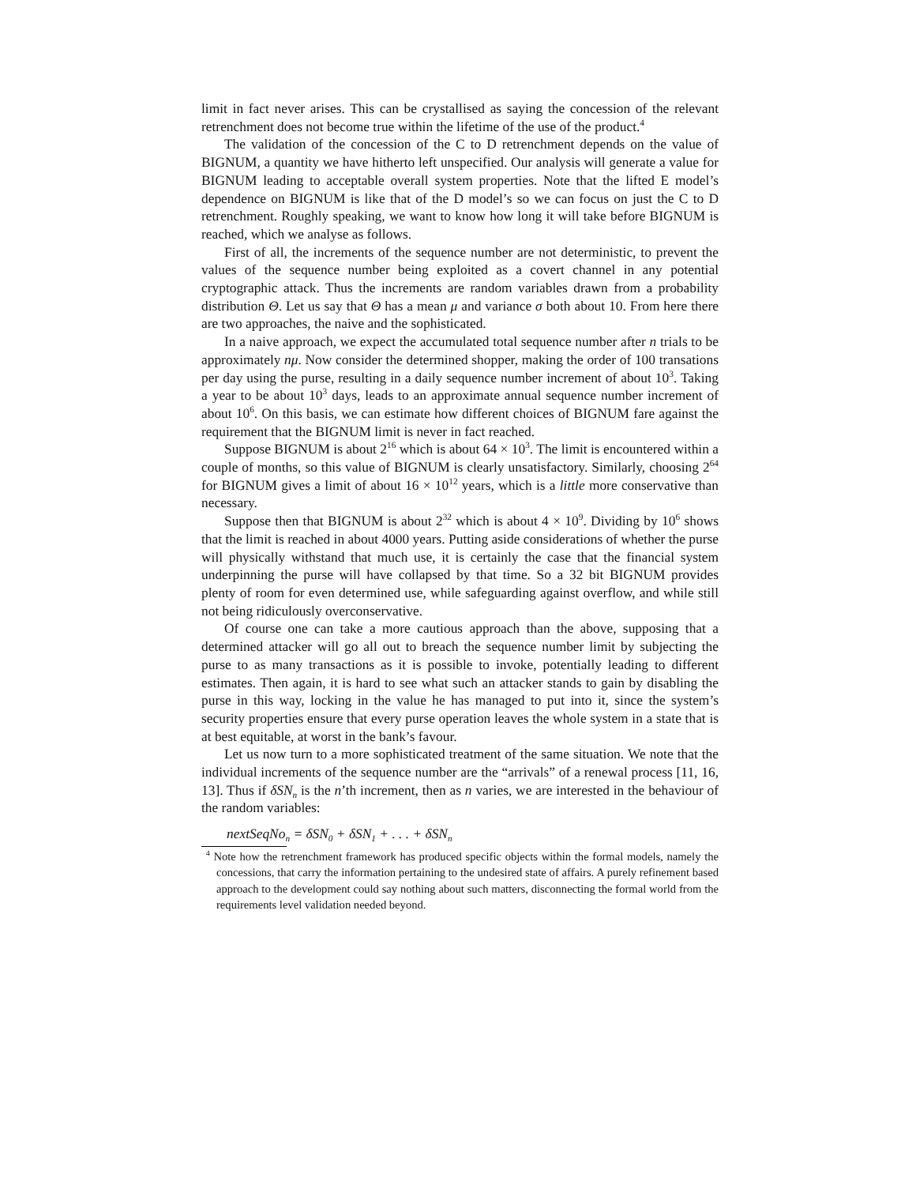limit in fact never arises. This can be crystallised as saying the concession of the relevant retrenchment does not become true within the lifetime of the use of the product.<sup>4</sup>
The validation of the concession of the C to D retrenchment depends on the value of BIGNUM, a quantity we have hitherto left unspecified. Our analysis will generate a value for BIGNUM leading to acceptable overall system properties. Note that the lifted E model’s dependence on BIGNUM is like that of the D model’s so we can focus on just the C to D retrenchment. Roughly speaking, we want to know how long it will take before BIGNUM is reached, which we analyse as follows.
First of all, the increments of the sequence number are not deterministic, to prevent the values of the sequence number being exploited as a covert channel in any potential cryptographic attack. Thus the increments are random variables drawn from a probability distribution Θ. Let us say that Θ has a mean μ and variance σ both about 10. From here there are two approaches, the naive and the sophisticated.
In a naive approach, we expect the accumulated total sequence number after n trials to be approximately nμ. Now consider the determined shopper, making the order of 100 transations per day using the purse, resulting in a daily sequence number increment of about 10<sup>3</sup>. Taking a year to be about 10<sup>3</sup> days, leads to an approximate annual sequence number increment of about 10<sup>6</sup>. On this basis, we can estimate how different choices of BIGNUM fare against the requirement that the BIGNUM limit is never in fact reached.
Suppose BIGNUM is about 2<sup>16</sup> which is about 64 × 10<sup>3</sup>. The limit is encountered within a couple of months, so this value of BIGNUM is clearly unsatisfactory. Similarly, choosing 2<sup>64</sup> for BIGNUM gives a limit of about 16 × 10<sup>12</sup> years, which is a little more conservative than necessary.
Suppose then that BIGNUM is about 2<sup>32</sup> which is about 4 × 10<sup>9</sup>. Dividing by 10<sup>6</sup> shows that the limit is reached in about 4000 years. Putting aside considerations of whether the purse will physically withstand that much use, it is certainly the case that the financial system underpinning the purse will have collapsed by that time. So a 32 bit BIGNUM provides plenty of room for even determined use, while safeguarding against overflow, and while still not being ridiculously overconservative.
Of course one can take a more cautious approach than the above, supposing that a determined attacker will go all out to breach the sequence number limit by subjecting the purse to as many transactions as it is possible to invoke, potentially leading to different estimates. Then again, it is hard to see what such an attacker stands to gain by disabling the purse in this way, locking in the value he has managed to put into it, since the system’s security properties ensure that every purse operation leaves the whole system in a state that is at best equitable, at worst in the bank’s favour.
Let us now turn to a more sophisticated treatment of the same situation. We note that the individual increments of the sequence number are the “arrivals” of a renewal process [11, 16, 13]. Thus if δSN<sub>n</sub> is the n’th increment, then as n varies, we are interested in the behaviour of the random variables:
nextSeqNo<sub>n</sub> = δSN<sub>0</sub> + δSN<sub>1</sub> + . . . + δSN<sub>n</sub>
<sup>4</sup> Note how the retrenchment framework has produced specific objects within the formal models, namely the concessions, that carry the information pertaining to the undesired state of affairs. A purely refinement based approach to the development could say nothing about such matters, disconnecting the formal world from the requirements level validation needed beyond.